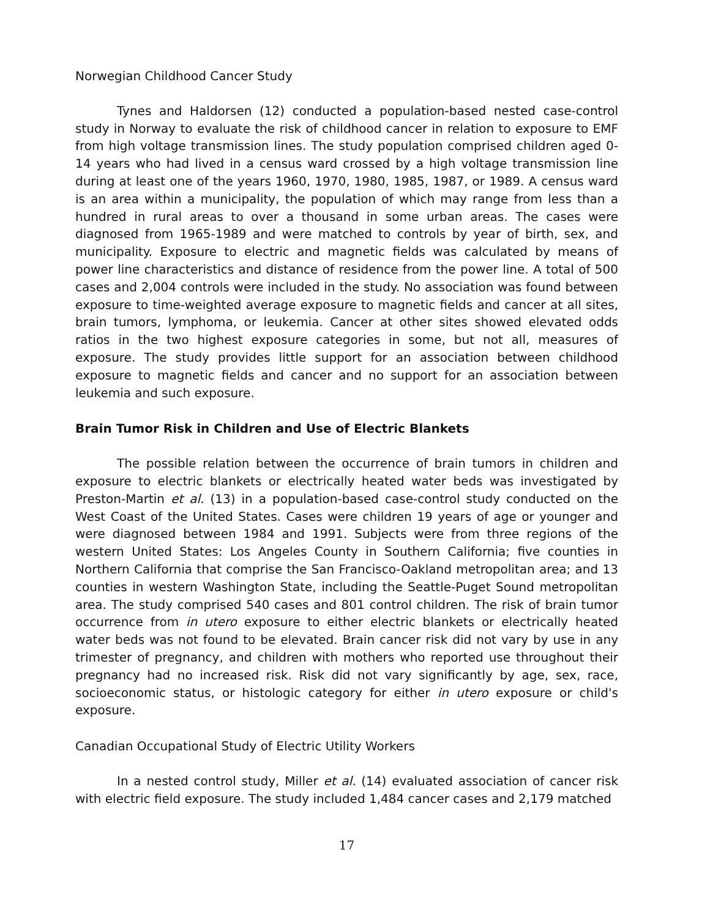Norwegian Childhood Cancer Study
Tynes and Haldorsen (12) conducted a population-based nested case-control study in Norway to evaluate the risk of childhood cancer in relation to exposure to EMF from high voltage transmission lines. The study population comprised children aged 0-14 years who had lived in a census ward crossed by a high voltage transmission line during at least one of the years 1960, 1970, 1980, 1985, 1987, or 1989. A census ward is an area within a municipality, the population of which may range from less than a hundred in rural areas to over a thousand in some urban areas. The cases were diagnosed from 1965-1989 and were matched to controls by year of birth, sex, and municipality. Exposure to electric and magnetic fields was calculated by means of power line characteristics and distance of residence from the power line. A total of 500 cases and 2,004 controls were included in the study. No association was found between exposure to time-weighted average exposure to magnetic fields and cancer at all sites, brain tumors, lymphoma, or leukemia. Cancer at other sites showed elevated odds ratios in the two highest exposure categories in some, but not all, measures of exposure. The study provides little support for an association between childhood exposure to magnetic fields and cancer and no support for an association between leukemia and such exposure.
Brain Tumor Risk in Children and Use of Electric Blankets
The possible relation between the occurrence of brain tumors in children and exposure to electric blankets or electrically heated water beds was investigated by Preston-Martin et al. (13) in a population-based case-control study conducted on the West Coast of the United States. Cases were children 19 years of age or younger and were diagnosed between 1984 and 1991. Subjects were from three regions of the western United States: Los Angeles County in Southern California; five counties in Northern California that comprise the San Francisco-Oakland metropolitan area; and 13 counties in western Washington State, including the Seattle-Puget Sound metropolitan area. The study comprised 540 cases and 801 control children. The risk of brain tumor occurrence from in utero exposure to either electric blankets or electrically heated water beds was not found to be elevated. Brain cancer risk did not vary by use in any trimester of pregnancy, and children with mothers who reported use throughout their pregnancy had no increased risk. Risk did not vary significantly by age, sex, race, socioeconomic status, or histologic category for either in utero exposure or child's exposure.
Canadian Occupational Study of Electric Utility Workers
In a nested control study, Miller et al. (14) evaluated association of cancer risk with electric field exposure. The study included 1,484 cancer cases and 2,179 matched
17